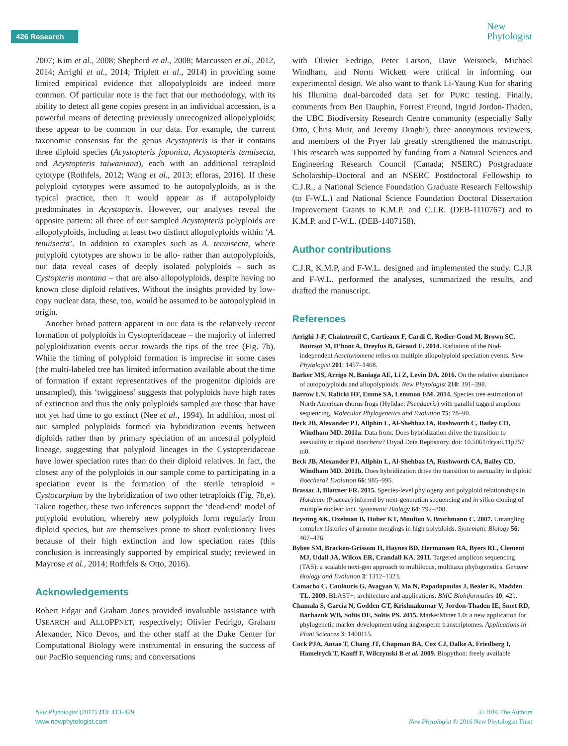426 Research
New
Phytologist
2007; Kim et al., 2008; Shepherd et al., 2008; Marcussen et al., 2012, 2014; Arrighi et al., 2014; Triplett et al., 2014) in providing some limited empirical evidence that allopolyploids are indeed more common. Of particular note is the fact that our methodology, with its ability to detect all gene copies present in an individual accession, is a powerful means of detecting previously unrecognized allopolyploids; these appear to be common in our data. For example, the current taxonomic consensus for the genus Acystopteris is that it contains three diploid species (Acystopteris japonica, Acystopteris tenuisecta, and Acystopteris taiwaniana), each with an additional tetraploid cytotype (Rothfels, 2012; Wang et al., 2013; efloras, 2016). If these polyploid cytotypes were assumed to be autopolyploids, as is the typical practice, then it would appear as if autopolyploidy predominates in Acystopteris. However, our analyses reveal the opposite pattern: all three of our sampled Acystopteris polyploids are allopolyploids, including at least two distinct allopolyploids within ‘A. tenuisecta’. In addition to examples such as A. tenuisecta, where polyploid cytotypes are shown to be allo- rather than autopolyploids, our data reveal cases of deeply isolated polyploids – such as Cystopteris montana – that are also allopolyploids, despite having no known close diploid relatives. Without the insights provided by low-copy nuclear data, these, too, would be assumed to be autopolyploid in origin.
Another broad pattern apparent in our data is the relatively recent formation of polyploids in Cystopteridaceae – the majority of inferred polyploidization events occur towards the tips of the tree (Fig. 7b). While the timing of polyploid formation is imprecise in some cases (the multi-labeled tree has limited information available about the time of formation if extant representatives of the progenitor diploids are unsampled), this ‘twigginess’ suggests that polyploids have high rates of extinction and thus the only polyploids sampled are those that have not yet had time to go extinct (Nee et al., 1994). In addition, most of our sampled polyploids formed via hybridization events between diploids rather than by primary speciation of an ancestral polyploid lineage, suggesting that polyploid lineages in the Cystopteridaceae have lower speciation rates than do their diploid relatives. In fact, the closest any of the polyploids in our sample come to participating in a speciation event is the formation of the sterile tetraploid × Cystocarpium by the hybridization of two other tetraploids (Fig. 7b,e). Taken together, these two inferences support the ‘dead-end’ model of polyploid evolution, whereby new polyploids form regularly from diploid species, but are themselves prone to short evolutionary lives because of their high extinction and low speciation rates (this conclusion is increasingly supported by empirical study; reviewed in Mayrose et al., 2014; Rothfels & Otto, 2016).
Acknowledgements
Robert Edgar and Graham Jones provided invaluable assistance with USEARCH and ALLOPPNET, respectively; Olivier Fedrigo, Graham Alexander, Nico Devos, and the other staff at the Duke Center for Computational Biology were instrumental in ensuring the success of our PacBio sequencing runs; and conversations
with Olivier Fedrigo, Peter Larson, Dave Weisrock, Michael Windham, and Norm Wickett were critical in informing our experimental design. We also want to thank Li-Yaung Kuo for sharing his Illumina dual-barcoded data set for PURC testing. Finally, comments from Ben Dauphin, Forrest Freund, Ingrid Jordon-Thaden, the UBC Biodiversity Research Centre community (especially Sally Otto, Chris Muir, and Jeremy Draghi), three anonymous reviewers, and members of the Pryer lab greatly strengthened the manuscript. This research was supported by funding from a Natural Sciences and Engineering Research Council (Canada; NSERC) Postgraduate Scholarship–Doctoral and an NSERC Postdoctoral Fellowship to C.J.R., a National Science Foundation Graduate Research Fellowship (to F-W.L.) and National Science Foundation Doctoral Dissertation Improvement Grants to K.M.P. and C.J.R. (DEB-1110767) and to K.M.P. and F-W.L. (DEB-1407158).
Author contributions
C.J.R, K.M.P, and F-W.L. designed and implemented the study. C.J.R and F-W.L. performed the analyses, summarized the results, and drafted the manuscript.
References
Arrighi J-F, Chaintreuil C, Cartieaux F, Cardi C, Rodier-Goud M, Brown SC, Boursot M, D’hont A, Dreyfus B, Giraud E. 2014. Radiation of the Nod-independent Aeschynomene relies on multiple allopolyploid speciation events. New Phytologist 201: 1457–1468.
Barker MS, Arrigo N, Baniaga AE, Li Z, Levin DA. 2016. On the relative abundance of autopolyploids and allopolyploids. New Phytologist 210: 391–398.
Barrow LN, Ralicki HF, Emme SA, Lemmon EM. 2014. Species tree estimation of North American chorus frogs (Hylidae: Pseudacris) with parallel tagged amplicon sequencing. Molecular Phylogenetics and Evolution 75: 78–90.
Beck JB, Alexander PJ, Allphin L, Al-Shehbaz IA, Rushworth C, Bailey CD, Windham MD. 2011a. Data from: Does hybridization drive the transition to asexuality in diploid Boechera? Dryad Data Repository. doi: 10.5061/dryad.11p757 m0.
Beck JB, Alexander PJ, Allphin L, Al-Shehbaz IA, Rushworth CA, Bailey CD, Windham MD. 2011b. Does hybridization drive the transition to asexuality in diploid Boechera? Evolution 66: 985–995.
Brassac J, Blattner FR. 2015. Species-level phylogeny and polyploid relationships in Hordeum (Poaceae) inferred by next-generation sequencing and in silico cloning of multiple nuclear loci. Systematic Biology 64: 792–808.
Brysting AK, Oxelman B, Huber KT, Moulton V, Brochmann C. 2007. Untangling complex histories of genome mergings in high polyploids. Systematic Biology 56: 467–476.
Bybee SM, Bracken-Grissom H, Haynes BD, Hermansen RA, Byers RL, Clement MJ, Udall JA, Wilcox ER, Crandall KA. 2011. Targeted amplicon sequencing (TAS): a scalable next-gen approach to multilocus, multitaxa phylogenetics. Genome Biology and Evolution 3: 1312–1323.
Camacho C, Coulouris G, Avagyan V, Ma N, Papadopoulos J, Bealer K, Madden TL. 2009. BLAST+: architecture and applications. BMC Bioinformatics 10: 421.
Chamala S, García N, Godden GT, Krishnakumar V, Jordon-Thaden IE, Smet RD, Barbazuk WB, Soltis DE, Soltis PS. 2015. MarkerMiner 1.0: a new application for phylogenetic marker development using angiosperm transcriptomes. Applications in Plant Sciences 3: 1400115.
Cock PJA, Antao T, Chang JT, Chapman BA, Cox CJ, Dalke A, Friedberg I, Hamelryck T, Kauff F, Wilczynski B et al. 2009. Biopython: freely available
New Phytologist (2017) 213: 413–429
www.newphytologist.com
© 2016 The Authors
New Phytologist © 2016 New Phytologist Trust